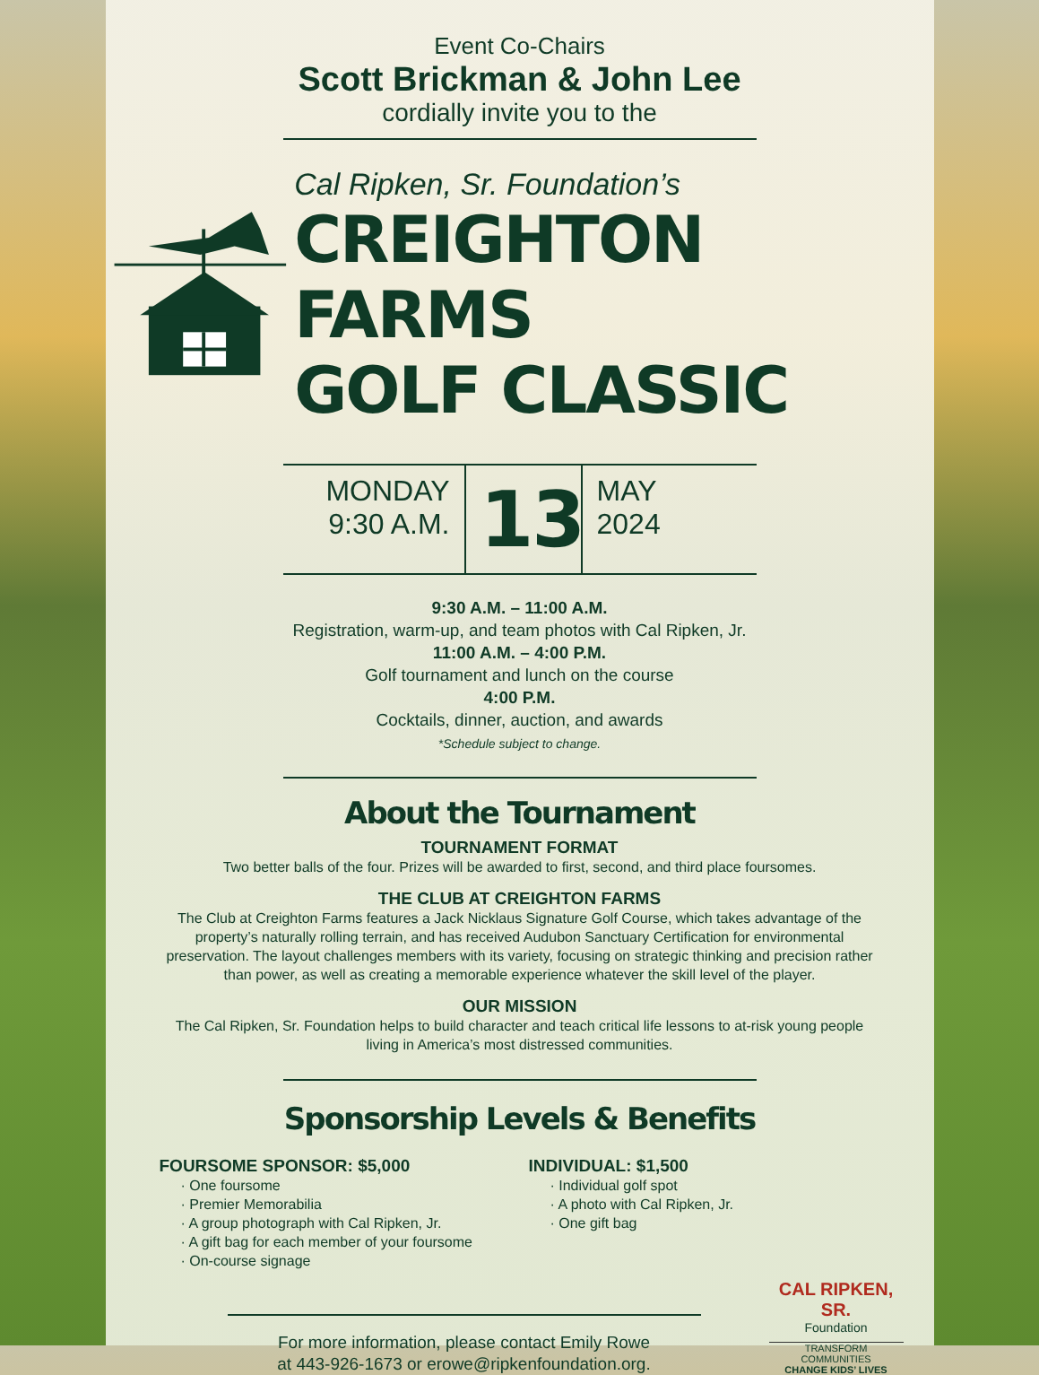Event Co-Chairs
Scott Brickman & John Lee
cordially invite you to the
Cal Ripken, Sr. Foundation’s
CREIGHTON FARMS
GOLF CLASSIC
MONDAY
9:30 A.M.
13
MAY
2024
9:30 A.M. – 11:00 A.M.
Registration, warm-up, and team photos with Cal Ripken, Jr.
11:00 A.M. – 4:00 P.M.
Golf tournament and lunch on the course
4:00 P.M.
Cocktails, dinner, auction, and awards
*Schedule subject to change.
About the Tournament
TOURNAMENT FORMAT
Two better balls of the four. Prizes will be awarded to first, second, and third place foursomes.
THE CLUB AT CREIGHTON FARMS
The Club at Creighton Farms features a Jack Nicklaus Signature Golf Course, which takes advantage of the property’s naturally rolling terrain, and has received Audubon Sanctuary Certification for environmental preservation. The layout challenges members with its variety, focusing on strategic thinking and precision rather than power, as well as creating a memorable experience whatever the skill level of the player.
OUR MISSION
The Cal Ripken, Sr. Foundation helps to build character and teach critical life lessons to at-risk young people living in America’s most distressed communities.
Sponsorship Levels & Benefits
FOURSOME SPONSOR: $5,000
· One foursome
· Premier Memorabilia
· A group photograph with Cal Ripken, Jr.
· A gift bag for each member of your foursome
· On-course signage
INDIVIDUAL: $1,500
· Individual golf spot
· A photo with Cal Ripken, Jr.
· One gift bag
For more information, please contact Emily Rowe
at 443-926-1673 or erowe@ripkenfoundation.org.
CAL RIPKEN, SR.
Foundation
TRANSFORM COMMUNITIES
CHANGE KIDS’ LIVES